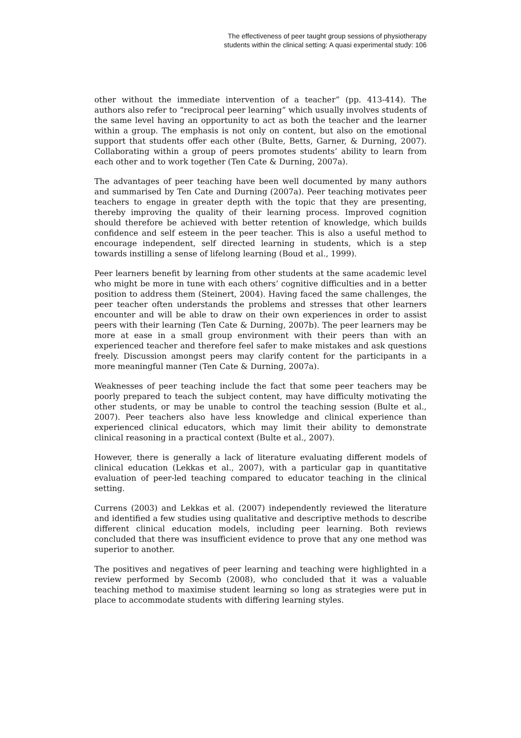The effectiveness of peer taught group sessions of physiotherapy
students within the clinical setting: A quasi experimental study: 106
other without the immediate intervention of a teacher” (pp. 413-414). The authors also refer to “reciprocal peer learning” which usually involves students of the same level having an opportunity to act as both the teacher and the learner within a group. The emphasis is not only on content, but also on the emotional support that students offer each other (Bulte, Betts, Garner, & Durning, 2007). Collaborating within a group of peers promotes students’ ability to learn from each other and to work together (Ten Cate & Durning, 2007a).
The advantages of peer teaching have been well documented by many authors and summarised by Ten Cate and Durning (2007a). Peer teaching motivates peer teachers to engage in greater depth with the topic that they are presenting, thereby improving the quality of their learning process. Improved cognition should therefore be achieved with better retention of knowledge, which builds confidence and self esteem in the peer teacher. This is also a useful method to encourage independent, self directed learning in students, which is a step towards instilling a sense of lifelong learning (Boud et al., 1999).
Peer learners benefit by learning from other students at the same academic level who might be more in tune with each others’ cognitive difficulties and in a better position to address them (Steinert, 2004). Having faced the same challenges, the peer teacher often understands the problems and stresses that other learners encounter and will be able to draw on their own experiences in order to assist peers with their learning (Ten Cate & Durning, 2007b). The peer learners may be more at ease in a small group environment with their peers than with an experienced teacher and therefore feel safer to make mistakes and ask questions freely. Discussion amongst peers may clarify content for the participants in a more meaningful manner (Ten Cate & Durning, 2007a).
Weaknesses of peer teaching include the fact that some peer teachers may be poorly prepared to teach the subject content, may have difficulty motivating the other students, or may be unable to control the teaching session (Bulte et al., 2007). Peer teachers also have less knowledge and clinical experience than experienced clinical educators, which may limit their ability to demonstrate clinical reasoning in a practical context (Bulte et al., 2007).
However, there is generally a lack of literature evaluating different models of clinical education (Lekkas et al., 2007), with a particular gap in quantitative evaluation of peer-led teaching compared to educator teaching in the clinical setting.
Currens (2003) and Lekkas et al. (2007) independently reviewed the literature and identified a few studies using qualitative and descriptive methods to describe different clinical education models, including peer learning. Both reviews concluded that there was insufficient evidence to prove that any one method was superior to another.
The positives and negatives of peer learning and teaching were highlighted in a review performed by Secomb (2008), who concluded that it was a valuable teaching method to maximise student learning so long as strategies were put in place to accommodate students with differing learning styles.